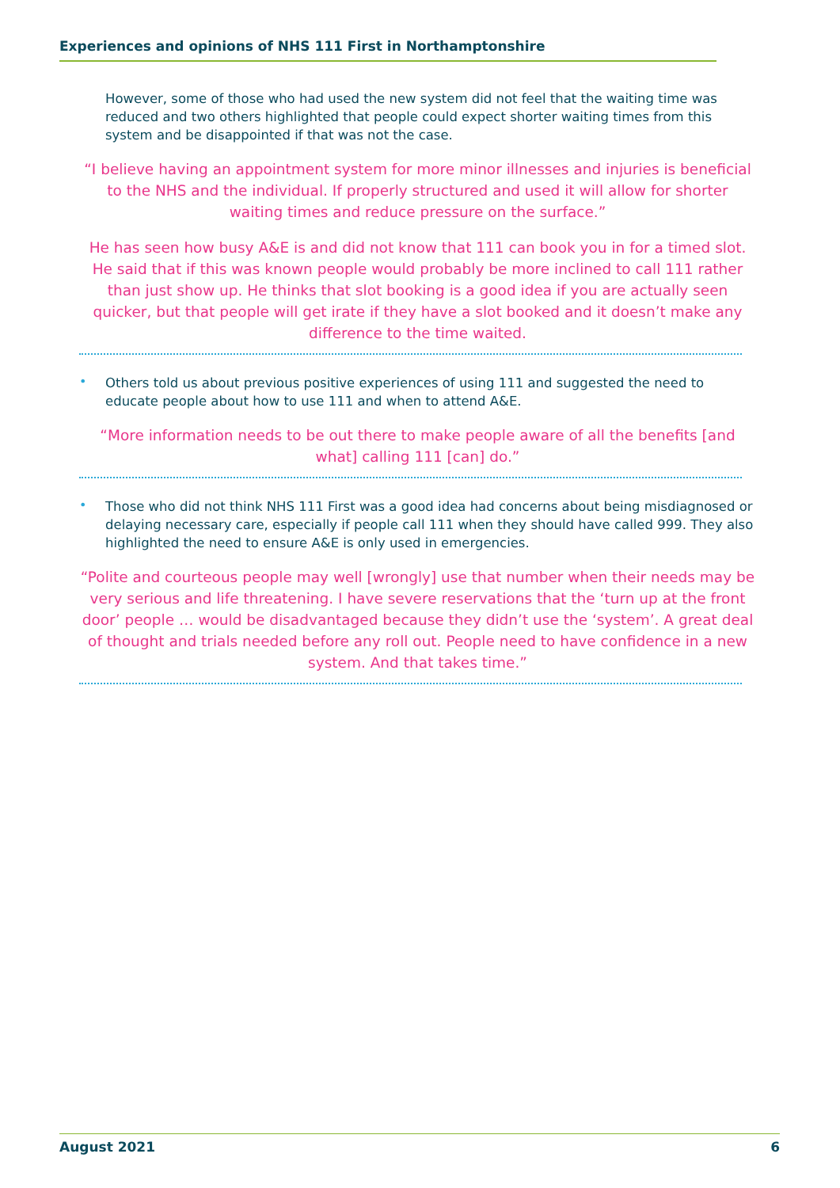Experiences and opinions of NHS 111 First in Northamptonshire
However, some of those who had used the new system did not feel that the waiting time was reduced and two others highlighted that people could expect shorter waiting times from this system and be disappointed if that was not the case.
“I believe having an appointment system for more minor illnesses and injuries is beneficial to the NHS and the individual. If properly structured and used it will allow for shorter waiting times and reduce pressure on the surface.”
He has seen how busy A&E is and did not know that 111 can book you in for a timed slot. He said that if this was known people would probably be more inclined to call 111 rather than just show up. He thinks that slot booking is a good idea if you are actually seen quicker, but that people will get irate if they have a slot booked and it doesn’t make any difference to the time waited.
•
Others told us about previous positive experiences of using 111 and suggested the need to educate people about how to use 111 and when to attend A&E.
“More information needs to be out there to make people aware of all the benefits [and what] calling 111 [can] do.”
•
Those who did not think NHS 111 First was a good idea had concerns about being misdiagnosed or delaying necessary care, especially if people call 111 when they should have called 999. They also highlighted the need to ensure A&E is only used in emergencies.
“Polite and courteous people may well [wrongly] use that number when their needs may be very serious and life threatening. I have severe reservations that the ‘turn up at the front door’ people … would be disadvantaged because they didn’t use the ‘system’. A great deal of thought and trials needed before any roll out. People need to have confidence in a new system. And that takes time.”
August 2021 6